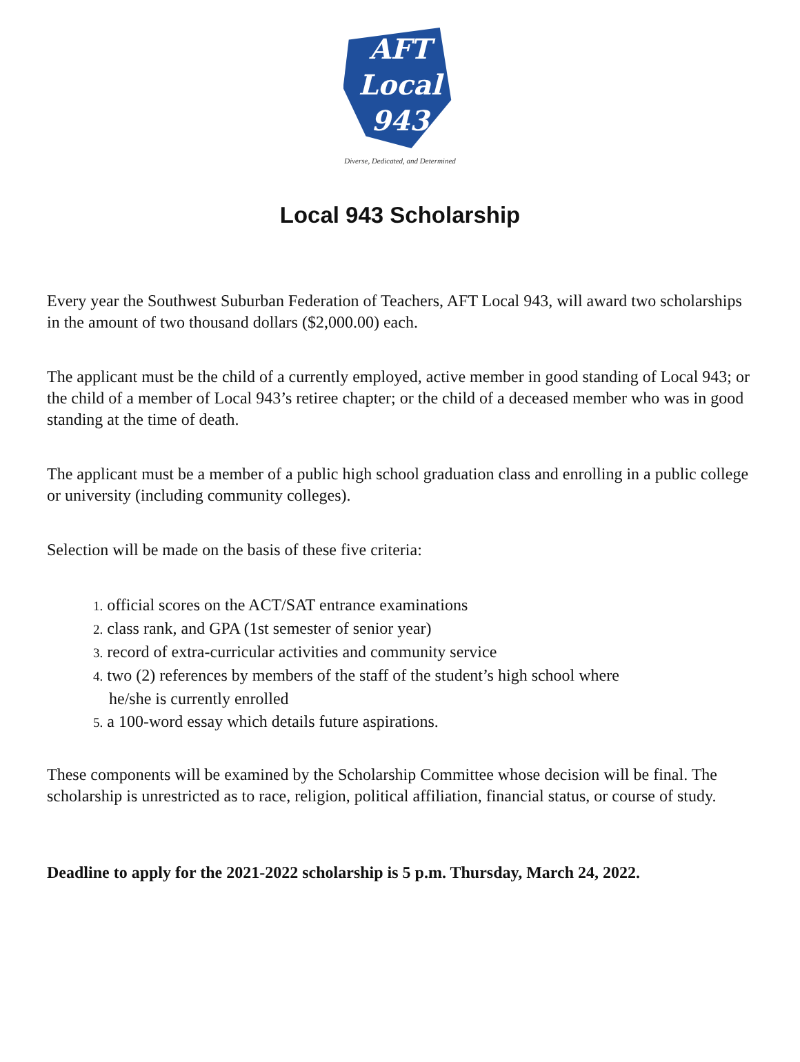AFT
Local
943
Diverse, Dedicated, and Determined
Local 943 Scholarship
Every year the Southwest Suburban Federation of Teachers, AFT Local 943, will award two scholarships in the amount of two thousand dollars ($2,000.00) each.
The applicant must be the child of a currently employed, active member in good standing of Local 943; or the child of a member of Local 943’s retiree chapter; or the child of a deceased member who was in good standing at the time of death.
The applicant must be a member of a public high school graduation class and enrolling in a public college or university (including community colleges).
Selection will be made on the basis of these five criteria:
1. official scores on the ACT/SAT entrance examinations
2. class rank, and GPA (1st semester of senior year)
3. record of extra-curricular activities and community service
4. two (2) references by members of the staff of the student’s high school where
he/she is currently enrolled
5. a 100-word essay which details future aspirations.
These components will be examined by the Scholarship Committee whose decision will be final. The scholarship is unrestricted as to race, religion, political affiliation, financial status, or course of study.
Deadline to apply for the 2021-2022 scholarship is 5 p.m. Thursday, March 24, 2022.